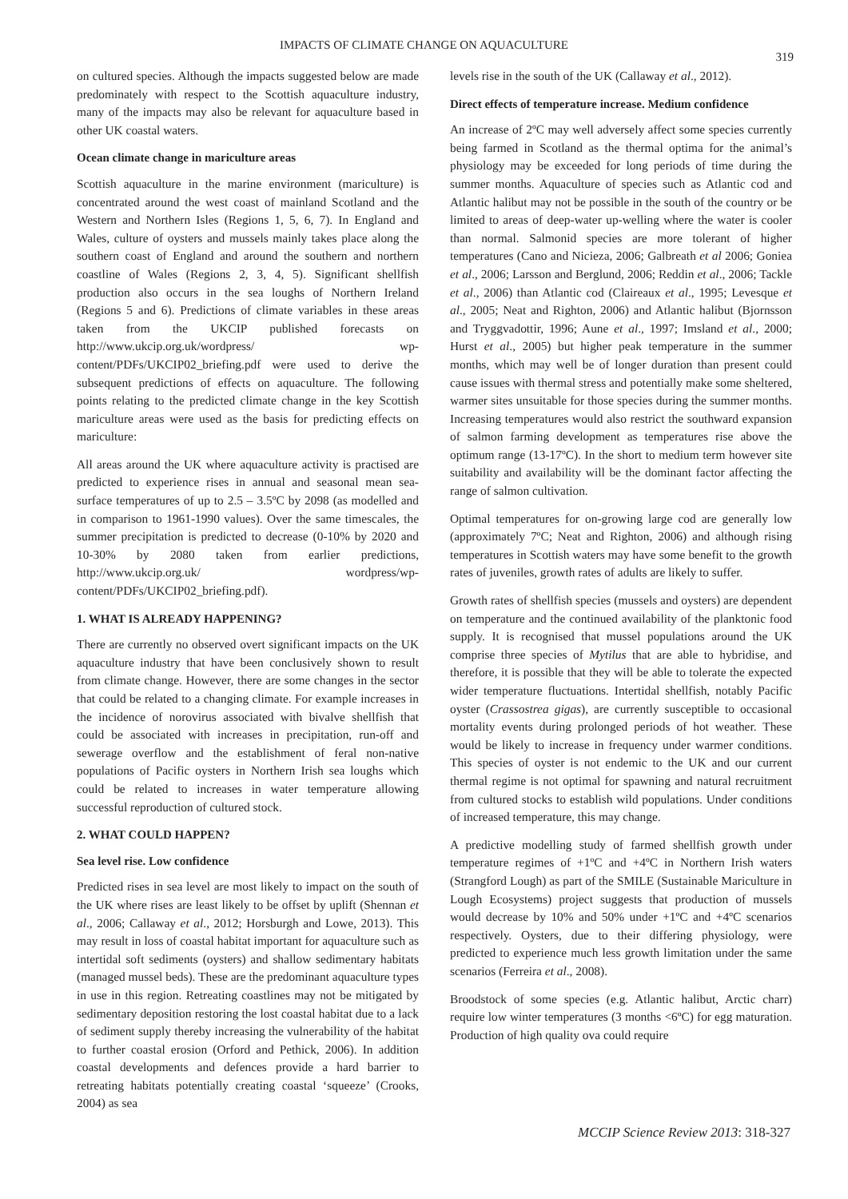IMPACTS OF CLIMATE CHANGE ON AQUACULTURE
319
on cultured species. Although the impacts suggested below are made predominately with respect to the Scottish aquaculture industry, many of the impacts may also be relevant for aquaculture based in other UK coastal waters.
Ocean climate change in mariculture areas
Scottish aquaculture in the marine environment (mariculture) is concentrated around the west coast of mainland Scotland and the Western and Northern Isles (Regions 1, 5, 6, 7). In England and Wales, culture of oysters and mussels mainly takes place along the southern coast of England and around the southern and northern coastline of Wales (Regions 2, 3, 4, 5). Significant shellfish production also occurs in the sea loughs of Northern Ireland (Regions 5 and 6). Predictions of climate variables in these areas taken from the UKCIP published forecasts on http://www.ukcip.org.uk/wordpress/ wp-content/PDFs/UKCIP02_briefing.pdf were used to derive the subsequent predictions of effects on aquaculture. The following points relating to the predicted climate change in the key Scottish mariculture areas were used as the basis for predicting effects on mariculture:
All areas around the UK where aquaculture activity is practised are predicted to experience rises in annual and seasonal mean sea-surface temperatures of up to 2.5 – 3.5ºC by 2098 (as modelled and in comparison to 1961-1990 values). Over the same timescales, the summer precipitation is predicted to decrease (0-10% by 2020 and 10-30% by 2080 taken from earlier predictions, http://www.ukcip.org.uk/ wordpress/wp-content/PDFs/UKCIP02_briefing.pdf).
1. WHAT IS ALREADY HAPPENING?
There are currently no observed overt significant impacts on the UK aquaculture industry that have been conclusively shown to result from climate change. However, there are some changes in the sector that could be related to a changing climate. For example increases in the incidence of norovirus associated with bivalve shellfish that could be associated with increases in precipitation, run-off and sewerage overflow and the establishment of feral non-native populations of Pacific oysters in Northern Irish sea loughs which could be related to increases in water temperature allowing successful reproduction of cultured stock.
2. WHAT COULD HAPPEN?
Sea level rise. Low confidence
Predicted rises in sea level are most likely to impact on the south of the UK where rises are least likely to be offset by uplift (Shennan et al., 2006; Callaway et al., 2012; Horsburgh and Lowe, 2013). This may result in loss of coastal habitat important for aquaculture such as intertidal soft sediments (oysters) and shallow sedimentary habitats (managed mussel beds). These are the predominant aquaculture types in use in this region. Retreating coastlines may not be mitigated by sedimentary deposition restoring the lost coastal habitat due to a lack of sediment supply thereby increasing the vulnerability of the habitat to further coastal erosion (Orford and Pethick, 2006). In addition coastal developments and defences provide a hard barrier to retreating habitats potentially creating coastal ‘squeeze’ (Crooks, 2004) as sea
levels rise in the south of the UK (Callaway et al., 2012).
Direct effects of temperature increase. Medium confidence
An increase of 2ºC may well adversely affect some species currently being farmed in Scotland as the thermal optima for the animal’s physiology may be exceeded for long periods of time during the summer months. Aquaculture of species such as Atlantic cod and Atlantic halibut may not be possible in the south of the country or be limited to areas of deep-water up-welling where the water is cooler than normal. Salmonid species are more tolerant of higher temperatures (Cano and Nicieza, 2006; Galbreath et al 2006; Goniea et al., 2006; Larsson and Berglund, 2006; Reddin et al., 2006; Tackle et al., 2006) than Atlantic cod (Claireaux et al., 1995; Levesque et al., 2005; Neat and Righton, 2006) and Atlantic halibut (Bjornsson and Tryggvadottir, 1996; Aune et al., 1997; Imsland et al., 2000; Hurst et al., 2005) but higher peak temperature in the summer months, which may well be of longer duration than present could cause issues with thermal stress and potentially make some sheltered, warmer sites unsuitable for those species during the summer months. Increasing temperatures would also restrict the southward expansion of salmon farming development as temperatures rise above the optimum range (13-17ºC). In the short to medium term however site suitability and availability will be the dominant factor affecting the range of salmon cultivation.
Optimal temperatures for on-growing large cod are generally low (approximately 7ºC; Neat and Righton, 2006) and although rising temperatures in Scottish waters may have some benefit to the growth rates of juveniles, growth rates of adults are likely to suffer.
Growth rates of shellfish species (mussels and oysters) are dependent on temperature and the continued availability of the planktonic food supply. It is recognised that mussel populations around the UK comprise three species of Mytilus that are able to hybridise, and therefore, it is possible that they will be able to tolerate the expected wider temperature fluctuations. Intertidal shellfish, notably Pacific oyster (Crassostrea gigas), are currently susceptible to occasional mortality events during prolonged periods of hot weather. These would be likely to increase in frequency under warmer conditions. This species of oyster is not endemic to the UK and our current thermal regime is not optimal for spawning and natural recruitment from cultured stocks to establish wild populations. Under conditions of increased temperature, this may change.
A predictive modelling study of farmed shellfish growth under temperature regimes of +1ºC and +4ºC in Northern Irish waters (Strangford Lough) as part of the SMILE (Sustainable Mariculture in Lough Ecosystems) project suggests that production of mussels would decrease by 10% and 50% under +1ºC and +4ºC scenarios respectively. Oysters, due to their differing physiology, were predicted to experience much less growth limitation under the same scenarios (Ferreira et al., 2008).
Broodstock of some species (e.g. Atlantic halibut, Arctic charr) require low winter temperatures (3 months <6ºC) for egg maturation. Production of high quality ova could require
MCCIP Science Review 2013: 318-327